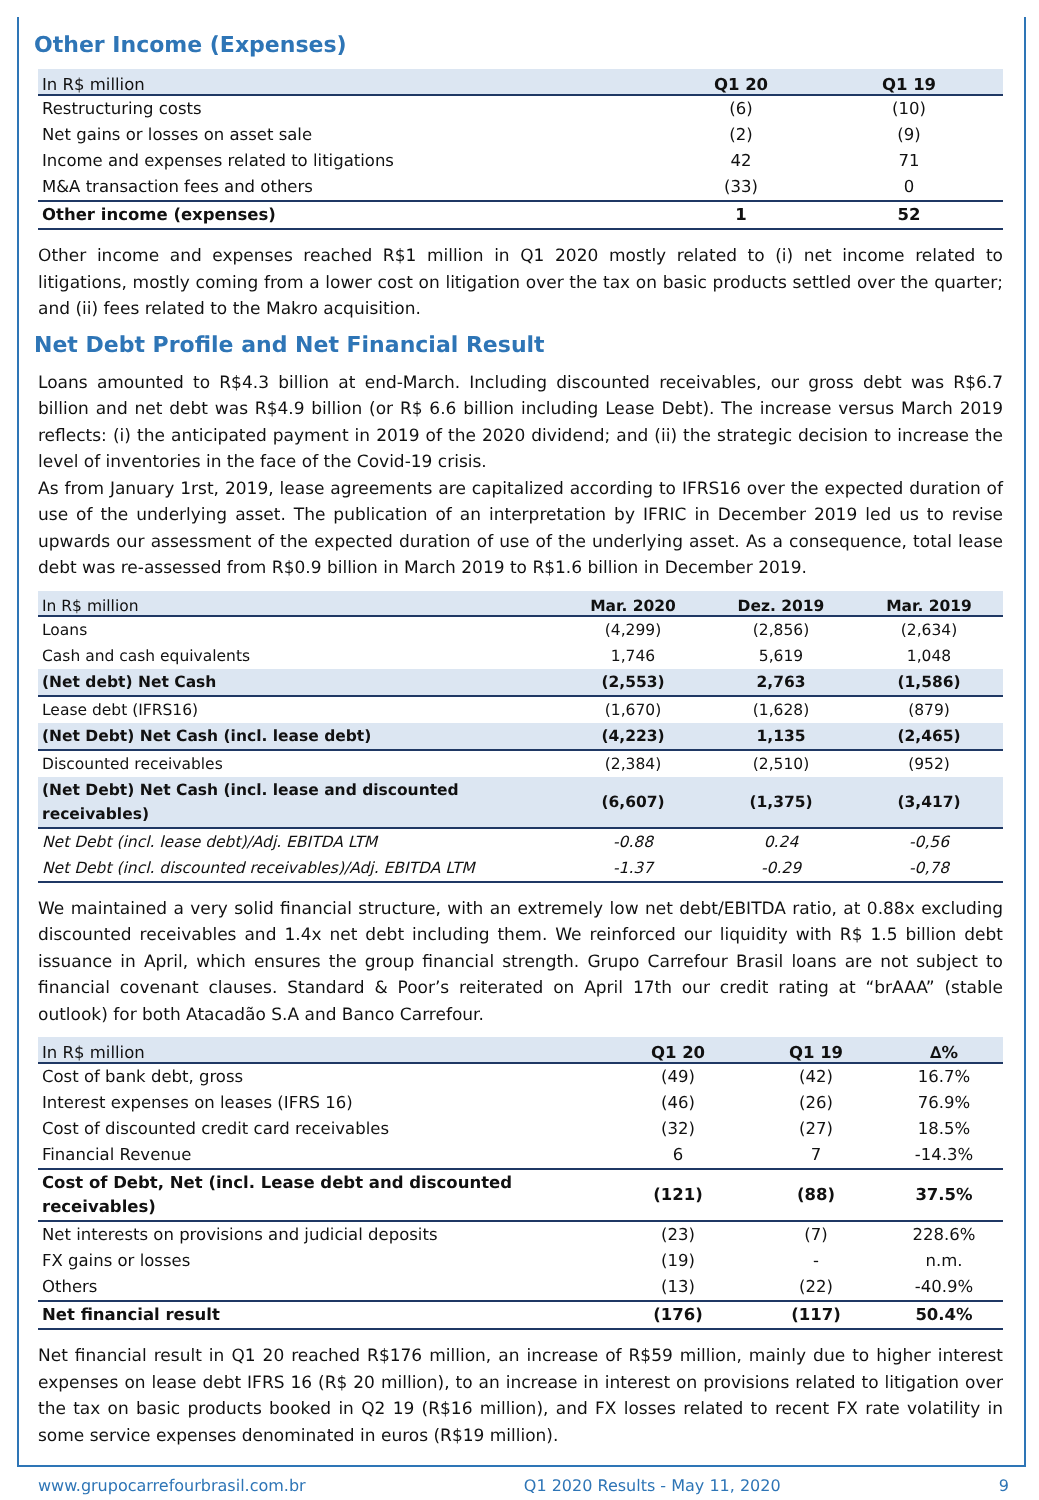Other Income (Expenses)
| In R$ million | Q1 20 | Q1 19 |
| --- | --- | --- |
| Restructuring costs | (6) | (10) |
| Net gains or losses on asset sale | (2) | (9) |
| Income and expenses related to litigations | 42 | 71 |
| M&A transaction fees and others | (33) | 0 |
| Other income (expenses) | 1 | 52 |
Other income and expenses reached R$1 million in Q1 2020 mostly related to (i) net income related to litigations, mostly coming from a lower cost on litigation over the tax on basic products settled over the quarter; and (ii) fees related to the Makro acquisition.
Net Debt Profile and Net Financial Result
Loans amounted to R$4.3 billion at end-March. Including discounted receivables, our gross debt was R$6.7 billion and net debt was R$4.9 billion (or R$ 6.6 billion including Lease Debt). The increase versus March 2019 reflects: (i) the anticipated payment in 2019 of the 2020 dividend; and (ii) the strategic decision to increase the level of inventories in the face of the Covid-19 crisis.
As from January 1rst, 2019, lease agreements are capitalized according to IFRS16 over the expected duration of use of the underlying asset. The publication of an interpretation by IFRIC in December 2019 led us to revise upwards our assessment of the expected duration of use of the underlying asset. As a consequence, total lease debt was re-assessed from R$0.9 billion in March 2019 to R$1.6 billion in December 2019.
| In R$ million | Mar. 2020 | Dez. 2019 | Mar. 2019 |
| --- | --- | --- | --- |
| Loans | (4,299) | (2,856) | (2,634) |
| Cash and cash equivalents | 1,746 | 5,619 | 1,048 |
| (Net debt) Net Cash | (2,553) | 2,763 | (1,586) |
| Lease debt (IFRS16) | (1,670) | (1,628) | (879) |
| (Net Debt) Net Cash (incl. lease debt) | (4,223) | 1,135 | (2,465) |
| Discounted receivables | (2,384) | (2,510) | (952) |
| (Net Debt) Net Cash (incl. lease and discounted receivables) | (6,607) | (1,375) | (3,417) |
| Net Debt (incl. lease debt)/Adj. EBITDA LTM | -0.88 | 0.24 | -0,56 |
| Net Debt (incl. discounted receivables)/Adj. EBITDA LTM | -1.37 | -0.29 | -0,78 |
We maintained a very solid financial structure, with an extremely low net debt/EBITDA ratio, at 0.88x excluding discounted receivables and 1.4x net debt including them. We reinforced our liquidity with R$ 1.5 billion debt issuance in April, which ensures the group financial strength. Grupo Carrefour Brasil loans are not subject to financial covenant clauses. Standard & Poor’s reiterated on April 17th our credit rating at “brAAA” (stable outlook) for both Atacadão S.A and Banco Carrefour.
| In R$ million | Q1 20 | Q1 19 | ∆% |
| --- | --- | --- | --- |
| Cost of bank debt, gross | (49) | (42) | 16.7% |
| Interest expenses on leases (IFRS 16) | (46) | (26) | 76.9% |
| Cost of discounted credit card receivables | (32) | (27) | 18.5% |
| Financial Revenue | 6 | 7 | -14.3% |
| Cost of Debt, Net (incl. Lease debt and discounted receivables) | (121) | (88) | 37.5% |
| Net interests on provisions and judicial deposits | (23) | (7) | 228.6% |
| FX gains or losses | (19) | - | n.m. |
| Others | (13) | (22) | -40.9% |
| Net financial result | (176) | (117) | 50.4% |
Net financial result in Q1 20 reached R$176 million, an increase of R$59 million, mainly due to higher interest expenses on lease debt IFRS 16 (R$ 20 million), to an increase in interest on provisions related to litigation over the tax on basic products booked in Q2 19 (R$16 million), and FX losses related to recent FX rate volatility in some service expenses denominated in euros (R$19 million).
www.grupocarrefourbrasil.com.br Q1 2020 Results - May 11, 2020 9